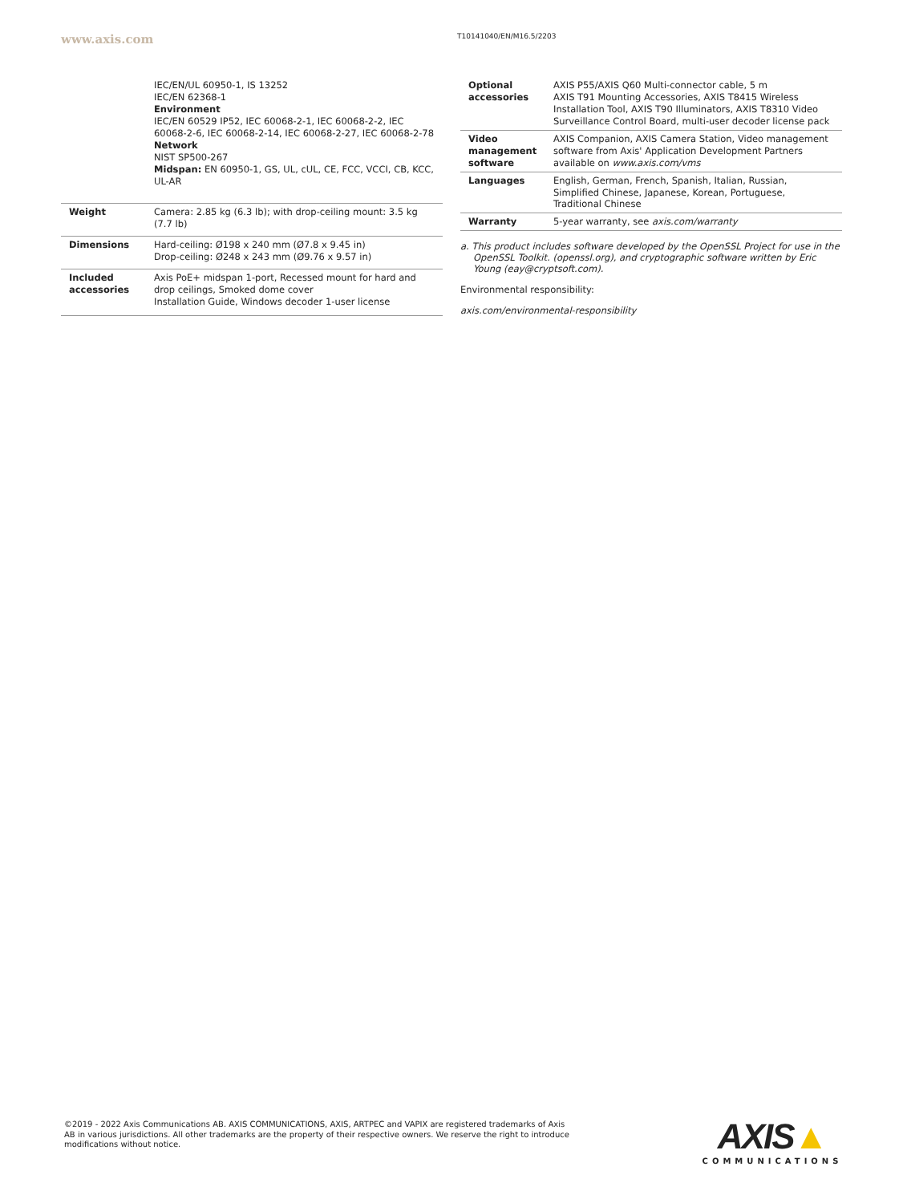www.axis.com T10141040/EN/M16.5/2203
| | IEC/EN/UL 60950-1, IS 13252 IEC/EN 62368-1 Environment IEC/EN 60529 IP52, IEC 60068-2-1, IEC 60068-2-2, IEC 60068-2-6, IEC 60068-2-14, IEC 60068-2-27, IEC 60068-2-78 Network NIST SP500-267 Midspan: EN 60950-1, GS, UL, cUL, CE, FCC, VCCI, CB, KCC, UL-AR |
| Weight | Camera: 2.85 kg (6.3 lb); with drop-ceiling mount: 3.5 kg (7.7 lb) |
| Dimensions | Hard-ceiling: Ø198 x 240 mm (Ø7.8 x 9.45 in) Drop-ceiling: Ø248 x 243 mm (Ø9.76 x 9.57 in) |
| Included accessories | Axis PoE+ midspan 1-port, Recessed mount for hard and drop ceilings, Smoked dome cover Installation Guide, Windows decoder 1-user license |
| Optional accessories | AXIS P55/AXIS Q60 Multi-connector cable, 5 m AXIS T91 Mounting Accessories, AXIS T8415 Wireless Installation Tool, AXIS T90 Illuminators, AXIS T8310 Video Surveillance Control Board, multi-user decoder license pack |
| Video management software | AXIS Companion, AXIS Camera Station, Video management software from Axis' Application Development Partners available on www.axis.com/vms |
| Languages | English, German, French, Spanish, Italian, Russian, Simplified Chinese, Japanese, Korean, Portuguese, Traditional Chinese |
| Warranty | 5-year warranty, see axis.com/warranty |
a. This product includes software developed by the OpenSSL Project for use in the OpenSSL Toolkit. (openssl.org), and cryptographic software written by Eric Young (eay@cryptsoft.com).
Environmental responsibility:
axis.com/environmental-responsibility
©2019 - 2022 Axis Communications AB. AXIS COMMUNICATIONS, AXIS, ARTPEC and VAPIX are registered trademarks of Axis AB in various jurisdictions. All other trademarks are the property of their respective owners. We reserve the right to introduce modifications without notice.
AXIS▲
COMMUNICATIONS